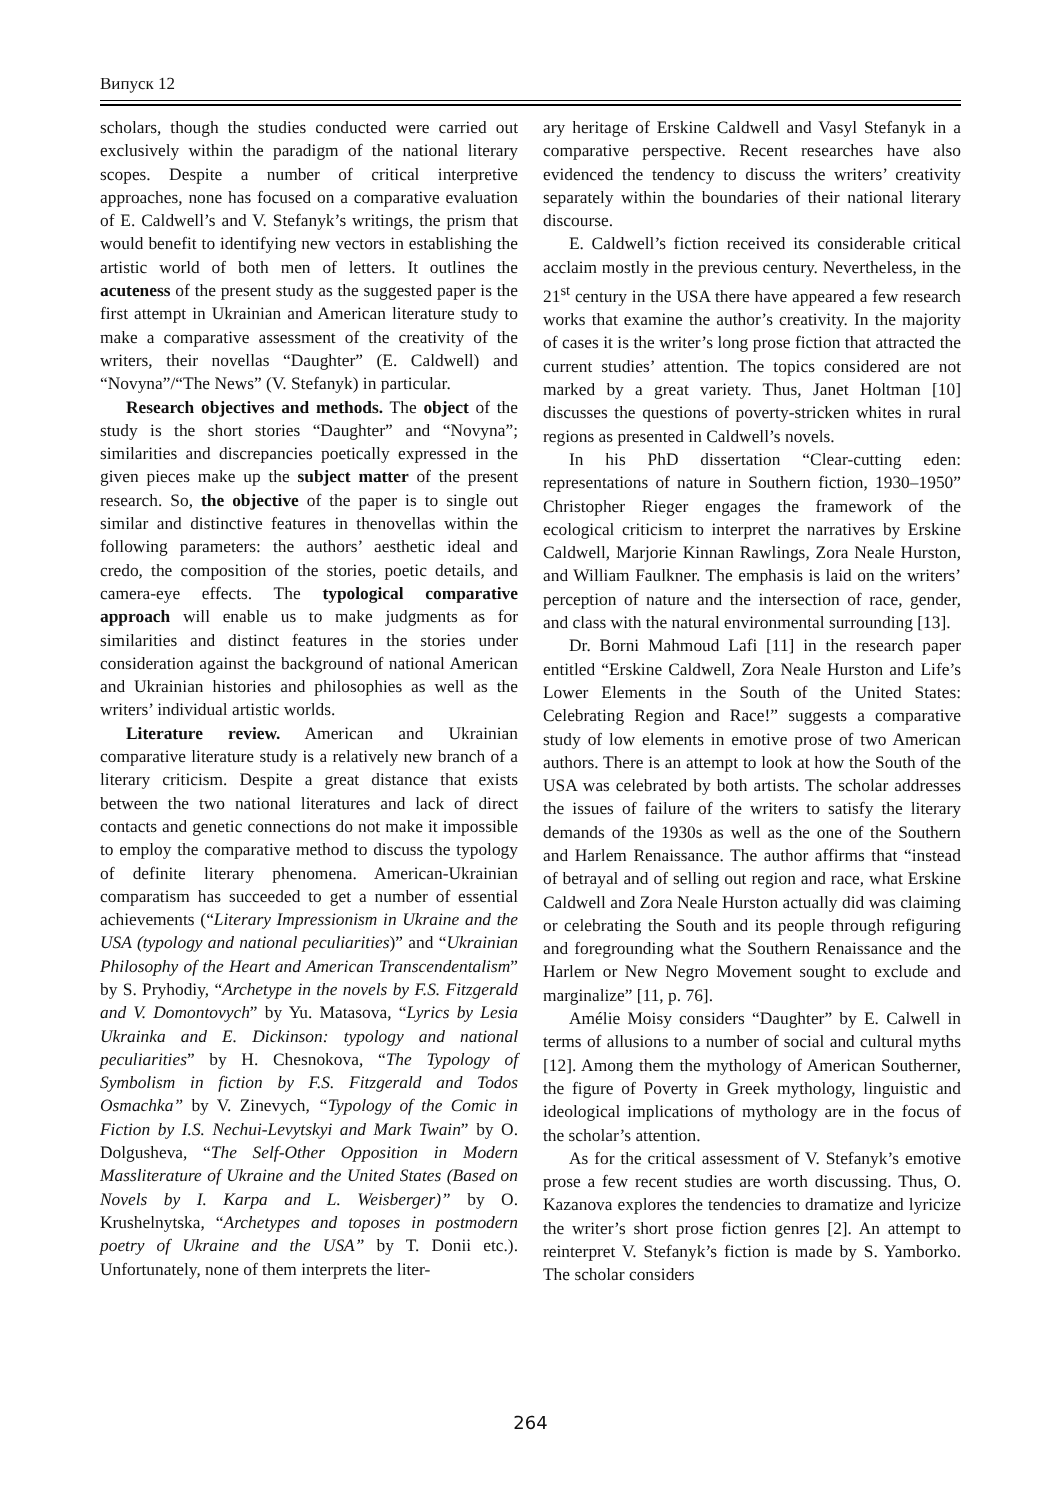Випуск 12
scholars, though the studies conducted were carried out exclusively within the paradigm of the national literary scopes. Despite a number of critical interpretive approaches, none has focused on a comparative evaluation of E. Caldwell’s and V. Stefanyk’s writings, the prism that would benefit to identifying new vectors in establishing the artistic world of both men of letters. It outlines the acuteness of the present study as the suggested paper is the first attempt in Ukrainian and American literature study to make a comparative assessment of the creativity of the writers, their novellas “Daughter” (E. Caldwell) and “Novyna”/“The News” (V. Stefanyk) in particular.
Research objectives and methods. The object of the study is the short stories “Daughter” and “Novyna”; similarities and discrepancies poetically expressed in the given pieces make up the subject matter of the present research. So, the objective of the paper is to single out similar and distinctive features in thenovellas within the following parameters: the authors’ aesthetic ideal and credo, the composition of the stories, poetic details, and camera-eye effects. The typological comparative approach will enable us to make judgments as for similarities and distinct features in the stories under consideration against the background of national American and Ukrainian histories and philosophies as well as the writers’ individual artistic worlds.
Literature review. American and Ukrainian comparative literature study is a relatively new branch of a literary criticism. Despite a great distance that exists between the two national literatures and lack of direct contacts and genetic connections do not make it impossible to employ the comparative method to discuss the typology of definite literary phenomena. American-Ukrainian comparatism has succeeded to get a number of essential achievements (“Literary Impressionism in Ukraine and the USA (typology and national peculiarities)” and “Ukrainian Philosophy of the Heart and American Transcendentalism” by S. Pryhodiy, “Archetype in the novels by F.S. Fitzgerald and V. Domontovych” by Yu. Matasova, “Lyrics by Lesia Ukrainka and E. Dickinson: typology and national peculiarities” by H. Chesnokova, “The Typology of Symbolism in fiction by F.S. Fitzgerald and Todos Osmachka” by V. Zinevych, “Typology of the Comic in Fiction by I.S. Nechui-Levytskyi and Mark Twain” by O. Dolgusheva, “The Self-Other Opposition in Modern Massliterature of Ukraine and the United States (Based on Novels by I. Karpa and L. Weisberger)” by O. Krushelnytska, “Archetypes and toposes in postmodern poetry of Ukraine and the USA” by T. Donii etc.). Unfortunately, none of them interprets the liter-
ary heritage of Erskine Caldwell and Vasyl Stefanyk in a comparative perspective. Recent researches have also evidenced the tendency to discuss the writers’ creativity separately within the boundaries of their national literary discourse.
E. Caldwell’s fiction received its considerable critical acclaim mostly in the previous century. Nevertheless, in the 21<sup>st</sup> century in the USA there have appeared a few research works that examine the author’s creativity. In the majority of cases it is the writer’s long prose fiction that attracted the current studies’ attention. The topics considered are not marked by a great variety. Thus, Janet Holtman [10] discusses the questions of poverty-stricken whites in rural regions as presented in Caldwell’s novels.
In his PhD dissertation “Clear-cutting eden: representations of nature in Southern fiction, 1930–1950” Christopher Rieger engages the framework of the ecological criticism to interpret the narratives by Erskine Caldwell, Marjorie Kinnan Rawlings, Zora Neale Hurston, and William Faulkner. The emphasis is laid on the writers’ perception of nature and the intersection of race, gender, and class with the natural environmental surrounding [13].
Dr. Borni Mahmoud Lafi [11] in the research paper entitled “Erskine Caldwell, Zora Neale Hurston and Life’s Lower Elements in the South of the United States: Celebrating Region and Race!” suggests a comparative study of low elements in emotive prose of two American authors. There is an attempt to look at how the South of the USA was celebrated by both artists. The scholar addresses the issues of failure of the writers to satisfy the literary demands of the 1930s as well as the one of the Southern and Harlem Renaissance. The author affirms that “instead of betrayal and of selling out region and race, what Erskine Caldwell and Zora Neale Hurston actually did was claiming or celebrating the South and its people through refiguring and foregrounding what the Southern Renaissance and the Harlem or New Negro Movement sought to exclude and marginalize” [11, p. 76].
Amélie Moisy considers “Daughter” by E. Calwell in terms of allusions to a number of social and cultural myths [12]. Among them the mythology of American Southerner, the figure of Poverty in Greek mythology, linguistic and ideological implications of mythology are in the focus of the scholar’s attention.
As for the critical assessment of V. Stefanyk’s emotive prose a few recent studies are worth discussing. Thus, O. Kazanova explores the tendencies to dramatize and lyricize the writer’s short prose fiction genres [2]. An attempt to reinterpret V. Stefanyk’s fiction is made by S. Yamborko. The scholar considers
264